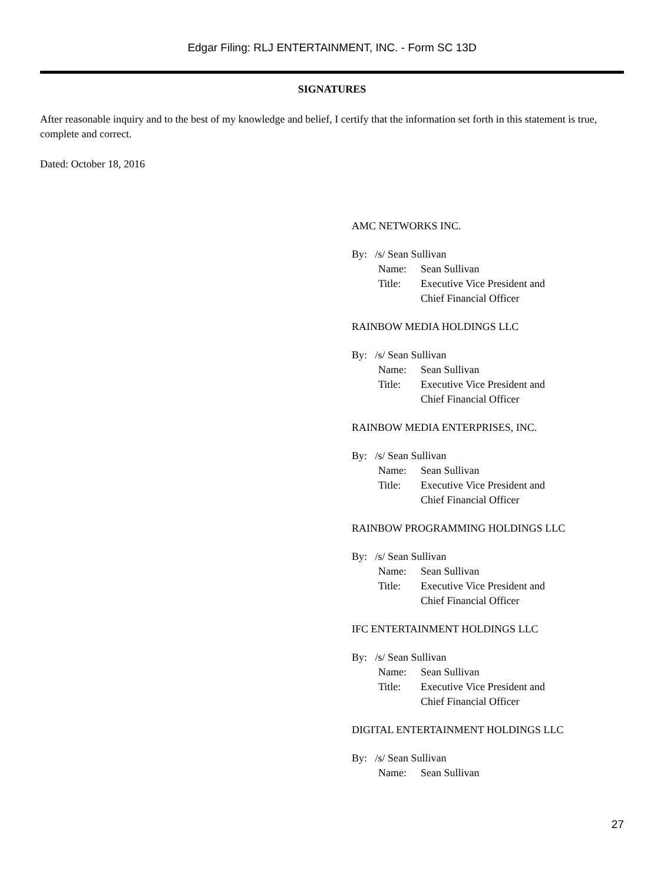Edgar Filing: RLJ ENTERTAINMENT, INC. - Form SC 13D
SIGNATURES
After reasonable inquiry and to the best of my knowledge and belief, I certify that the information set forth in this statement is true, complete and correct.
Dated: October 18, 2016
AMC NETWORKS INC.
By: /s/ Sean Sullivan
Name: Sean Sullivan
Title: Executive Vice President and
Chief Financial Officer
RAINBOW MEDIA HOLDINGS LLC
By: /s/ Sean Sullivan
Name: Sean Sullivan
Title: Executive Vice President and
Chief Financial Officer
RAINBOW MEDIA ENTERPRISES, INC.
By: /s/ Sean Sullivan
Name: Sean Sullivan
Title: Executive Vice President and
Chief Financial Officer
RAINBOW PROGRAMMING HOLDINGS LLC
By: /s/ Sean Sullivan
Name: Sean Sullivan
Title: Executive Vice President and
Chief Financial Officer
IFC ENTERTAINMENT HOLDINGS LLC
By: /s/ Sean Sullivan
Name: Sean Sullivan
Title: Executive Vice President and
Chief Financial Officer
DIGITAL ENTERTAINMENT HOLDINGS LLC
By: /s/ Sean Sullivan
Name: Sean Sullivan
27